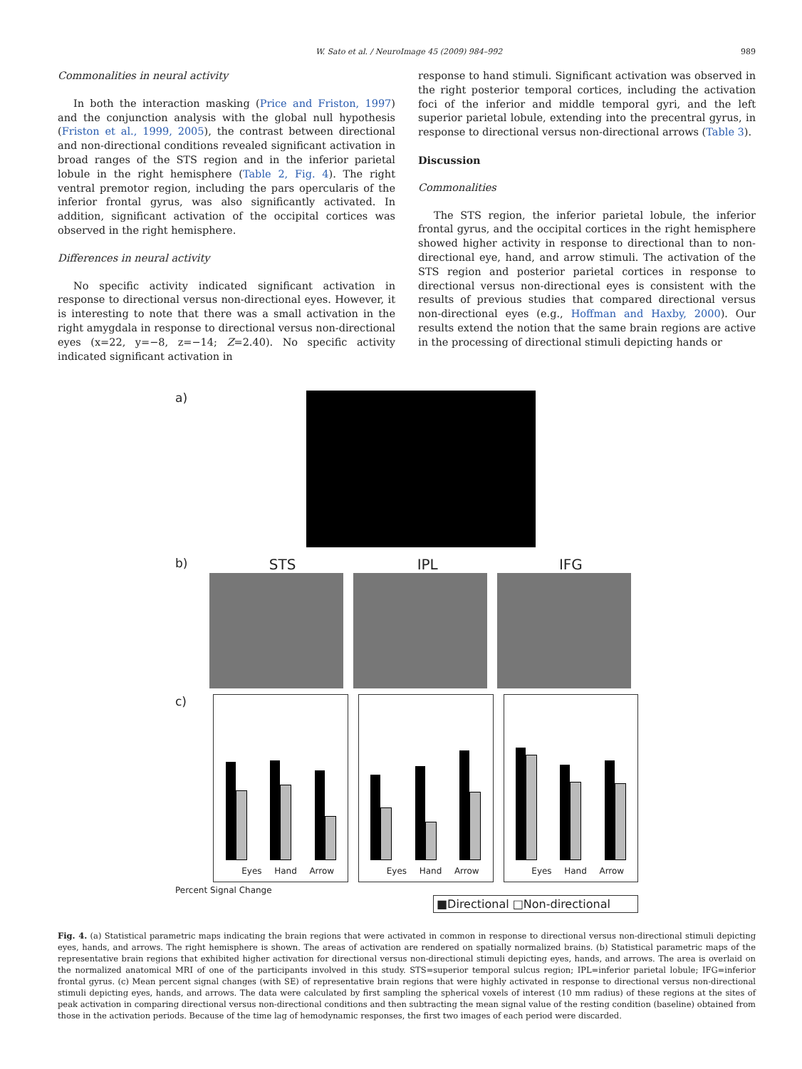W. Sato et al. / NeuroImage 45 (2009) 984–992 989
Commonalities in neural activity
In both the interaction masking (Price and Friston, 1997) and the conjunction analysis with the global null hypothesis (Friston et al., 1999, 2005), the contrast between directional and non-directional conditions revealed significant activation in broad ranges of the STS region and in the inferior parietal lobule in the right hemisphere (Table 2, Fig. 4). The right ventral premotor region, including the pars opercularis of the inferior frontal gyrus, was also significantly activated. In addition, significant activation of the occipital cortices was observed in the right hemisphere.
Differences in neural activity
No specific activity indicated significant activation in response to directional versus non-directional eyes. However, it is interesting to note that there was a small activation in the right amygdala in response to directional versus non-directional eyes (x=22, y=−8, z=−14; Z=2.40). No specific activity indicated significant activation in
response to hand stimuli. Significant activation was observed in the right posterior temporal cortices, including the activation foci of the inferior and middle temporal gyri, and the left superior parietal lobule, extending into the precentral gyrus, in response to directional versus non-directional arrows (Table 3).
Discussion
Commonalities
The STS region, the inferior parietal lobule, the inferior frontal gyrus, and the occipital cortices in the right hemisphere showed higher activity in response to directional than to non-directional eye, hand, and arrow stimuli. The activation of the STS region and posterior parietal cortices in response to directional versus non-directional eyes is consistent with the results of previous studies that compared directional versus non-directional eyes (e.g., Hoffman and Haxby, 2000). Our results extend the notion that the same brain regions are active in the processing of directional stimuli depicting hands or
a)
b)
STS IPL IFG
c)
Eyes Hand Arrow Eyes Hand Arrow Eyes Hand Arrow
Percent Signal Change
■Directional □Non-directional
Fig. 4. (a) Statistical parametric maps indicating the brain regions that were activated in common in response to directional versus non-directional stimuli depicting eyes, hands, and arrows. The right hemisphere is shown. The areas of activation are rendered on spatially normalized brains. (b) Statistical parametric maps of the representative brain regions that exhibited higher activation for directional versus non-directional stimuli depicting eyes, hands, and arrows. The area is overlaid on the normalized anatomical MRI of one of the participants involved in this study. STS=superior temporal sulcus region; IPL=inferior parietal lobule; IFG=inferior frontal gyrus. (c) Mean percent signal changes (with SE) of representative brain regions that were highly activated in response to directional versus non-directional stimuli depicting eyes, hands, and arrows. The data were calculated by first sampling the spherical voxels of interest (10 mm radius) of these regions at the sites of peak activation in comparing directional versus non-directional conditions and then subtracting the mean signal value of the resting condition (baseline) obtained from those in the activation periods. Because of the time lag of hemodynamic responses, the first two images of each period were discarded.